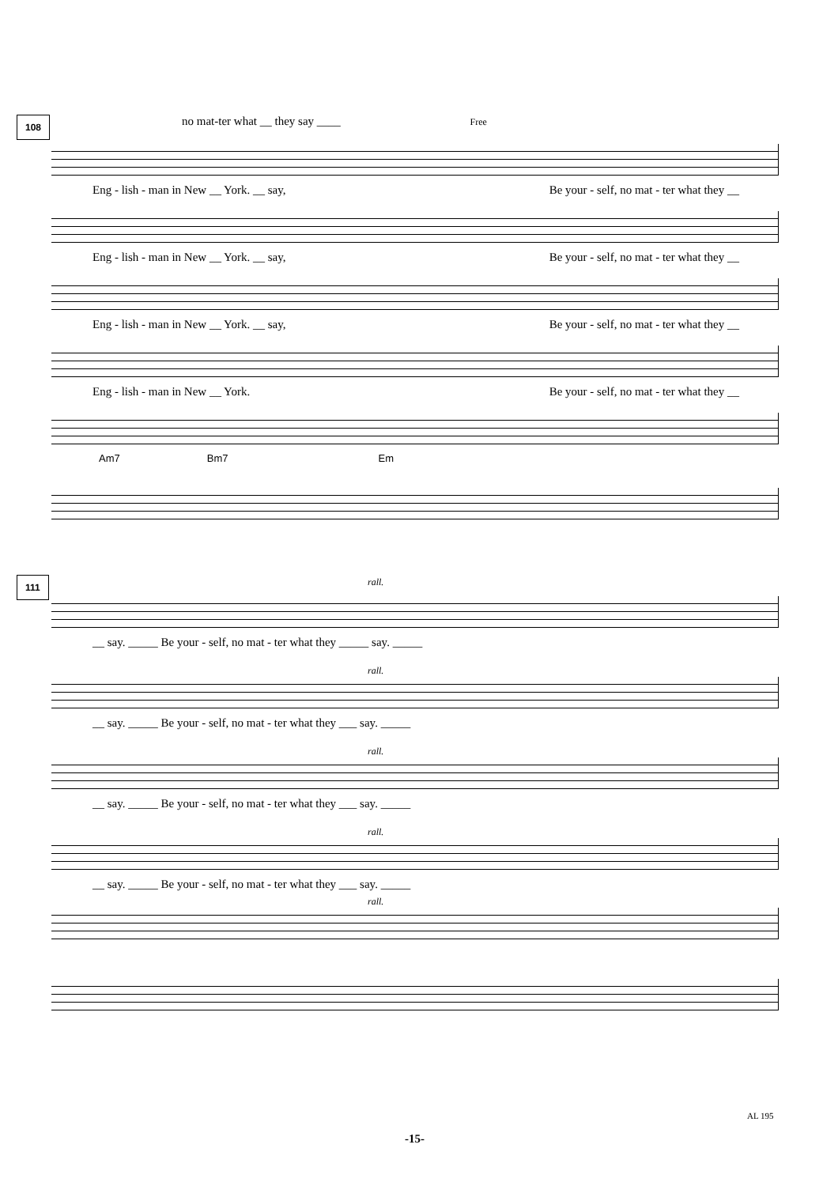108
no mat-ter what __ they say ____ Free
Eng - lish - man in New __ York. __ say, Be your - self, no mat - ter what they __
Eng - lish - man in New __ York. __ say, Be your - self, no mat - ter what they __
Eng - lish - man in New __ York. __ say, Be your - self, no mat - ter what they __
Eng - lish - man in New __ York. Be your - self, no mat - ter what they __
Am7 Bm7 Em
111
rall.
__ say. _____ Be your - self, no mat - ter what they _____ say. _____
rall.
__ say. _____ Be your - self, no mat - ter what they ___ say. _____
rall.
__ say. _____ Be your - self, no mat - ter what they ___ say. _____
rall.
__ say. _____ Be your - self, no mat - ter what they ___ say. _____
rall.
AL 195
-15-